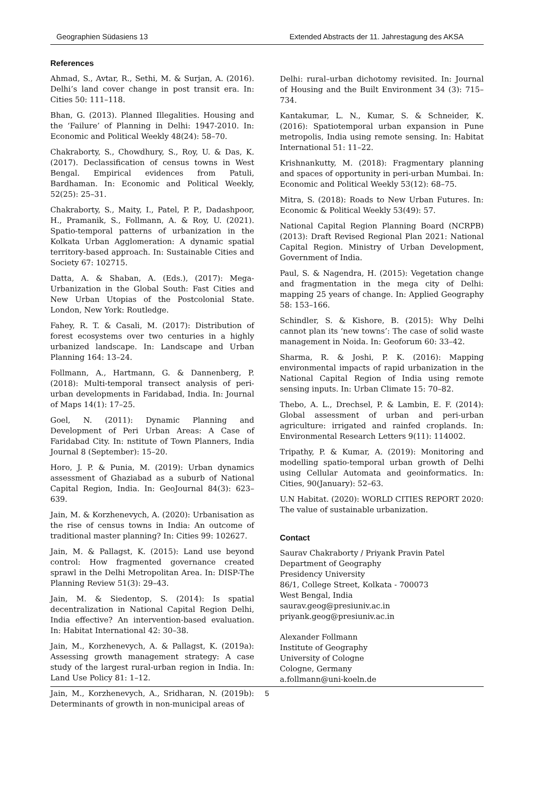Geographien Südasiens 13 Extended Abstracts der 11. Jahrestagung des AKSA
References
Ahmad, S., Avtar, R., Sethi, M. & Surjan, A. (2016). Delhi’s land cover change in post transit era. In: Cities 50: 111–118.
Bhan, G. (2013). Planned Illegalities. Housing and the ‘Failure’ of Planning in Delhi: 1947-2010. In: Economic and Political Weekly 48(24): 58–70.
Chakraborty, S., Chowdhury, S., Roy, U. & Das, K. (2017). Declassification of census towns in West Bengal. Empirical evidences from Patuli, Bardhaman. In: Economic and Political Weekly, 52(25): 25–31.
Chakraborty, S., Maity, I., Patel, P. P., Dadashpoor, H., Pramanik, S., Follmann, A. & Roy, U. (2021). Spatio-temporal patterns of urbanization in the Kolkata Urban Agglomeration: A dynamic spatial territory-based approach. In: Sustainable Cities and Society 67: 102715.
Datta, A. & Shaban, A. (Eds.), (2017): Mega-Urbanization in the Global South: Fast Cities and New Urban Utopias of the Postcolonial State. London, New York: Routledge.
Fahey, R. T. & Casali, M. (2017): Distribution of forest ecosystems over two centuries in a highly urbanized landscape. In: Landscape and Urban Planning 164: 13–24.
Follmann, A., Hartmann, G. & Dannenberg, P. (2018): Multi-temporal transect analysis of peri-urban developments in Faridabad, India. In: Journal of Maps 14(1): 17–25.
Goel, N. (2011): Dynamic Planning and Development of Peri Urban Areas: A Case of Faridabad City. In: nstitute of Town Planners, India Journal 8 (September): 15–20.
Horo, J. P. & Punia, M. (2019): Urban dynamics assessment of Ghaziabad as a suburb of National Capital Region, India. In: GeoJournal 84(3): 623–639.
Jain, M. & Korzhenevych, A. (2020): Urbanisation as the rise of census towns in India: An outcome of traditional master planning? In: Cities 99: 102627.
Jain, M. & Pallagst, K. (2015): Land use beyond control: How fragmented governance created sprawl in the Delhi Metropolitan Area. In: DISP-The Planning Review 51(3): 29–43.
Jain, M. & Siedentop, S. (2014): Is spatial decentralization in National Capital Region Delhi, India effective? An intervention-based evaluation. In: Habitat International 42: 30–38.
Jain, M., Korzhenevych, A. & Pallagst, K. (2019a): Assessing growth management strategy: A case study of the largest rural-urban region in India. In: Land Use Policy 81: 1–12.
Jain, M., Korzhenevych, A., Sridharan, N. (2019b): Determinants of growth in non-municipal areas of
Delhi: rural–urban dichotomy revisited. In: Journal of Housing and the Built Environment 34 (3): 715–734.
Kantakumar, L. N., Kumar, S. & Schneider, K. (2016): Spatiotemporal urban expansion in Pune metropolis, India using remote sensing. In: Habitat International 51: 11–22.
Krishnankutty, M. (2018): Fragmentary planning and spaces of opportunity in peri-urban Mumbai. In: Economic and Political Weekly 53(12): 68–75.
Mitra, S. (2018): Roads to New Urban Futures. In: Economic & Political Weekly 53(49): 57.
National Capital Region Planning Board (NCRPB) (2013): Draft Revised Regional Plan 2021: National Capital Region. Ministry of Urban Development, Government of India.
Paul, S. & Nagendra, H. (2015): Vegetation change and fragmentation in the mega city of Delhi: mapping 25 years of change. In: Applied Geography 58: 153–166.
Schindler, S. & Kishore, B. (2015): Why Delhi cannot plan its ‘new towns’: The case of solid waste management in Noida. In: Geoforum 60: 33–42.
Sharma, R. & Joshi, P. K. (2016): Mapping environmental impacts of rapid urbanization in the National Capital Region of India using remote sensing inputs. In: Urban Climate 15: 70–82.
Thebo, A. L., Drechsel, P. & Lambin, E. F. (2014): Global assessment of urban and peri-urban agriculture: irrigated and rainfed croplands. In: Environmental Research Letters 9(11): 114002.
Tripathy, P. & Kumar, A. (2019): Monitoring and modelling spatio-temporal urban growth of Delhi using Cellular Automata and geoinformatics. In: Cities, 90(January): 52–63.
U.N Habitat. (2020): WORLD CITIES REPORT 2020: The value of sustainable urbanization.
Contact
Saurav Chakraborty / Priyank Pravin Patel
Department of Geography
Presidency University
86/1, College Street, Kolkata - 700073
West Bengal, India
saurav.geog@presiuniv.ac.in
priyank.geog@presiuniv.ac.in
Alexander Follmann
Institute of Geography
University of Cologne
Cologne, Germany
a.follmann@uni-koeln.de
5